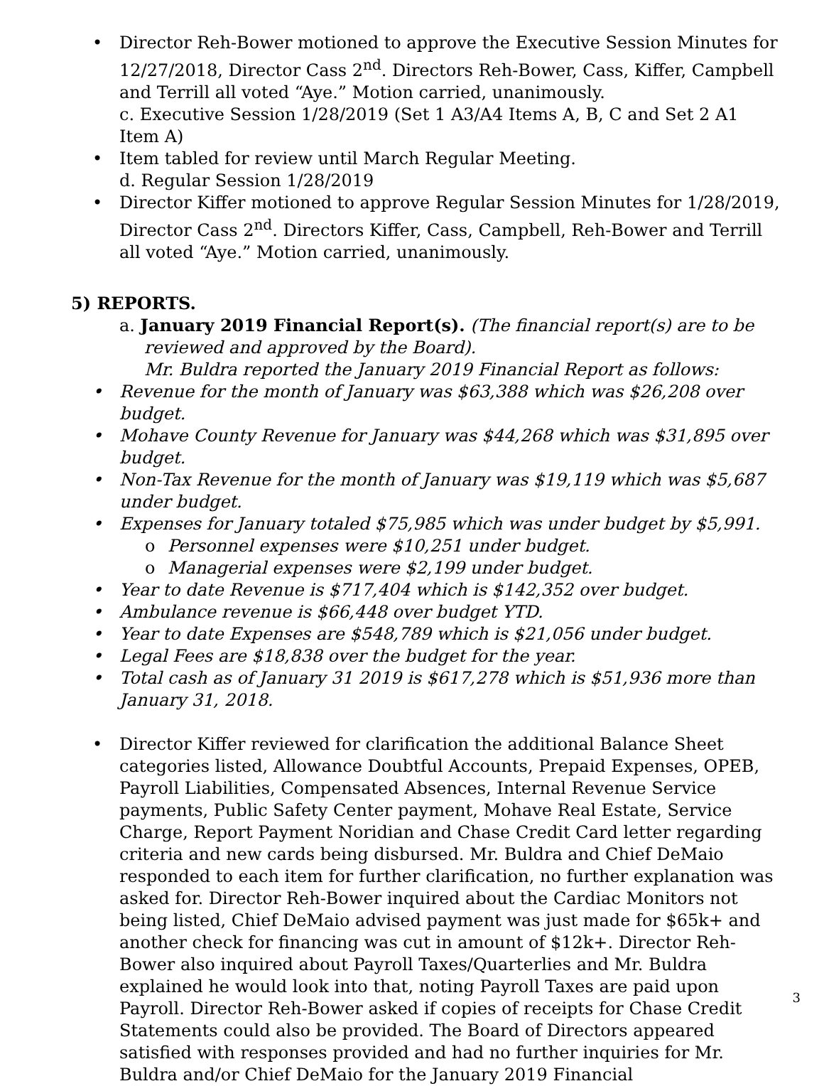Director Reh-Bower motioned to approve the Executive Session Minutes for 12/27/2018, Director Cass 2<sup>nd</sup>. Directors Reh-Bower, Cass, Kiffer, Campbell and Terrill all voted “Aye.” Motion carried, unanimously.
c. Executive Session 1/28/2019 (Set 1 A3/A4 Items A, B, C and Set 2 A1 Item A)
Item tabled for review until March Regular Meeting.
d. Regular Session 1/28/2019
Director Kiffer motioned to approve Regular Session Minutes for 1/28/2019, Director Cass 2<sup>nd</sup>. Directors Kiffer, Cass, Campbell, Reh-Bower and Terrill all voted “Aye.” Motion carried, unanimously.
5) REPORTS.
a. January 2019 Financial Report(s). (The financial report(s) are to be reviewed and approved by the Board).
Mr. Buldra reported the January 2019 Financial Report as follows:
Revenue for the month of January was $63,388 which was $26,208 over budget.
Mohave County Revenue for January was $44,268 which was $31,895 over budget.
Non-Tax Revenue for the month of January was $19,119 which was $5,687 under budget.
Expenses for January totaled $75,985 which was under budget by $5,991.
o Personnel expenses were $10,251 under budget.
o Managerial expenses were $2,199 under budget.
Year to date Revenue is $717,404 which is $142,352 over budget.
Ambulance revenue is $66,448 over budget YTD.
Year to date Expenses are $548,789 which is $21,056 under budget.
Legal Fees are $18,838 over the budget for the year.
Total cash as of January 31 2019 is $617,278 which is $51,936 more than January 31, 2018.
Director Kiffer reviewed for clarification the additional Balance Sheet categories listed, Allowance Doubtful Accounts, Prepaid Expenses, OPEB, Payroll Liabilities, Compensated Absences, Internal Revenue Service payments, Public Safety Center payment, Mohave Real Estate, Service Charge, Report Payment Noridian and Chase Credit Card letter regarding criteria and new cards being disbursed. Mr. Buldra and Chief DeMaio responded to each item for further clarification, no further explanation was asked for. Director Reh-Bower inquired about the Cardiac Monitors not being listed, Chief DeMaio advised payment was just made for $65k+ and another check for financing was cut in amount of $12k+. Director Reh-Bower also inquired about Payroll Taxes/Quarterlies and Mr. Buldra explained he would look into that, noting Payroll Taxes are paid upon Payroll. Director Reh-Bower asked if copies of receipts for Chase Credit Statements could also be provided. The Board of Directors appeared satisfied with responses provided and had no further inquiries for Mr. Buldra and/or Chief DeMaio for the January 2019 Financial
3